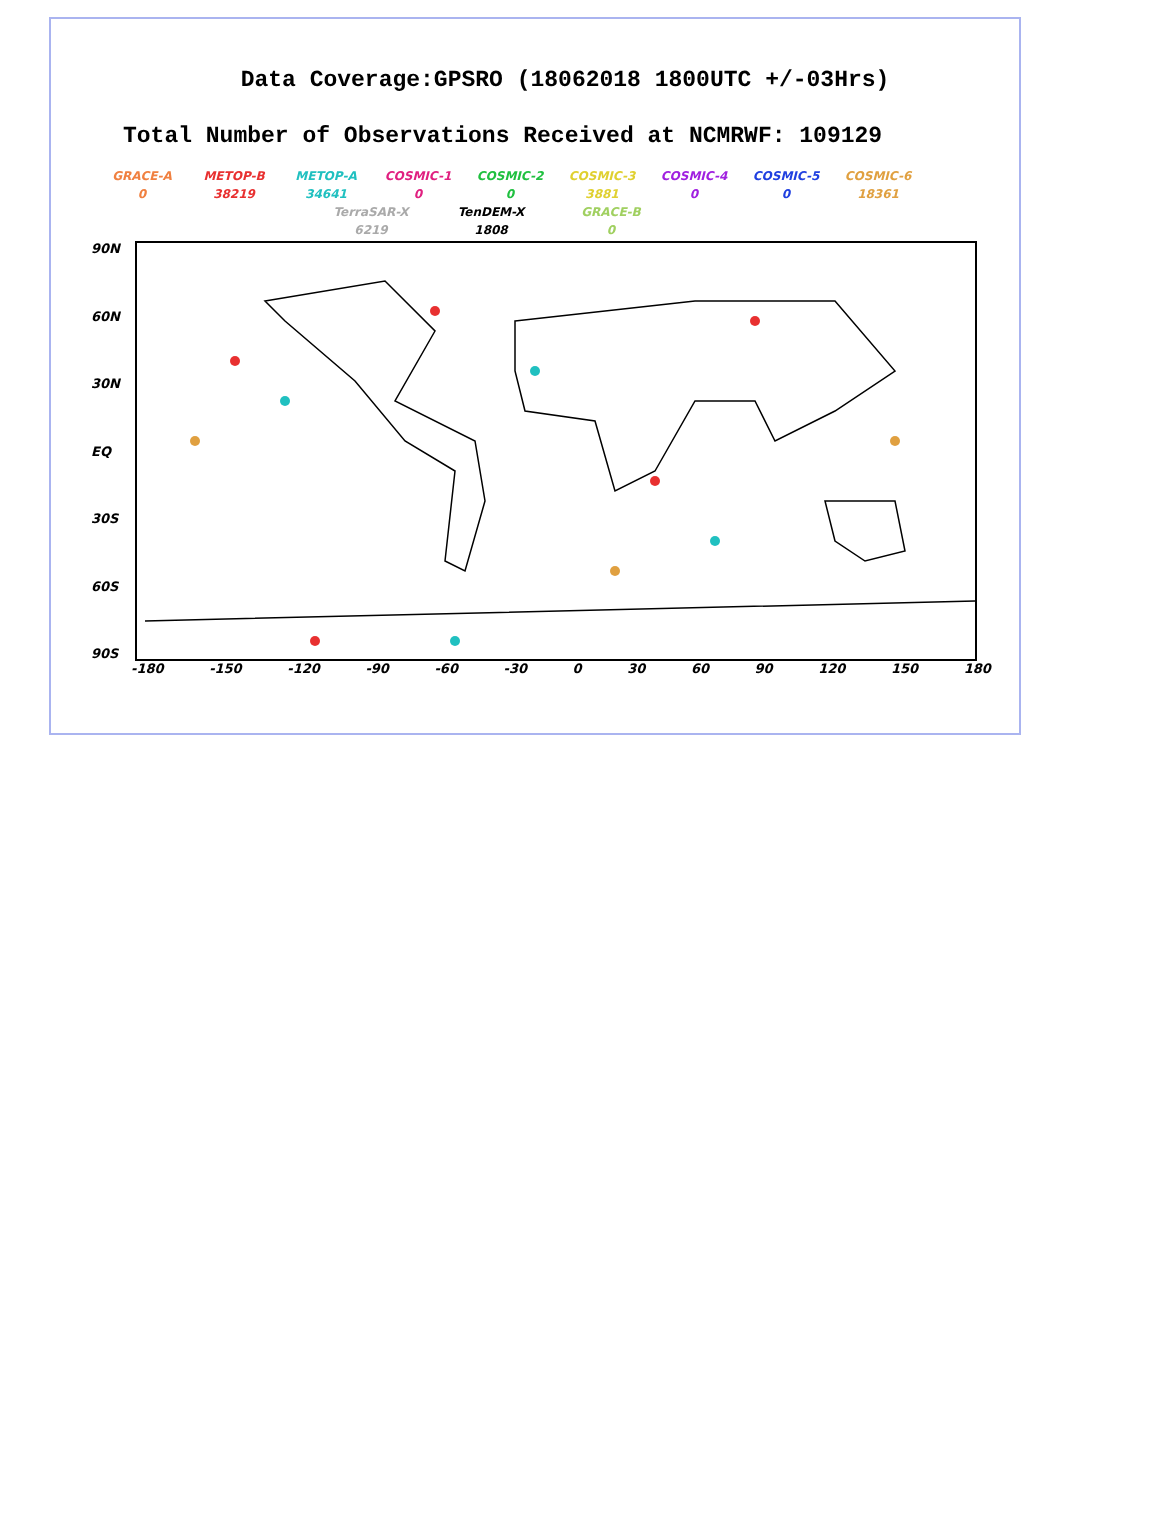Data Coverage:GPSRO (18062018 1800UTC +/-03Hrs)
Total Number of Observations Received at NCMRWF: 109129
GRACE-A
0
METOP-B
38219
METOP-A
34641
COSMIC-1
0
COSMIC-2
0
COSMIC-3
3881
COSMIC-4
0
COSMIC-5
0
COSMIC-6
18361
TerraSAR-X
6219
TenDEM-X
1808
GRACE-B
0
90N
60N
30N
EQ
30S
60S
90S
-180 -150 -120 -90 -60 -30 0 30 60 90 120 150 180